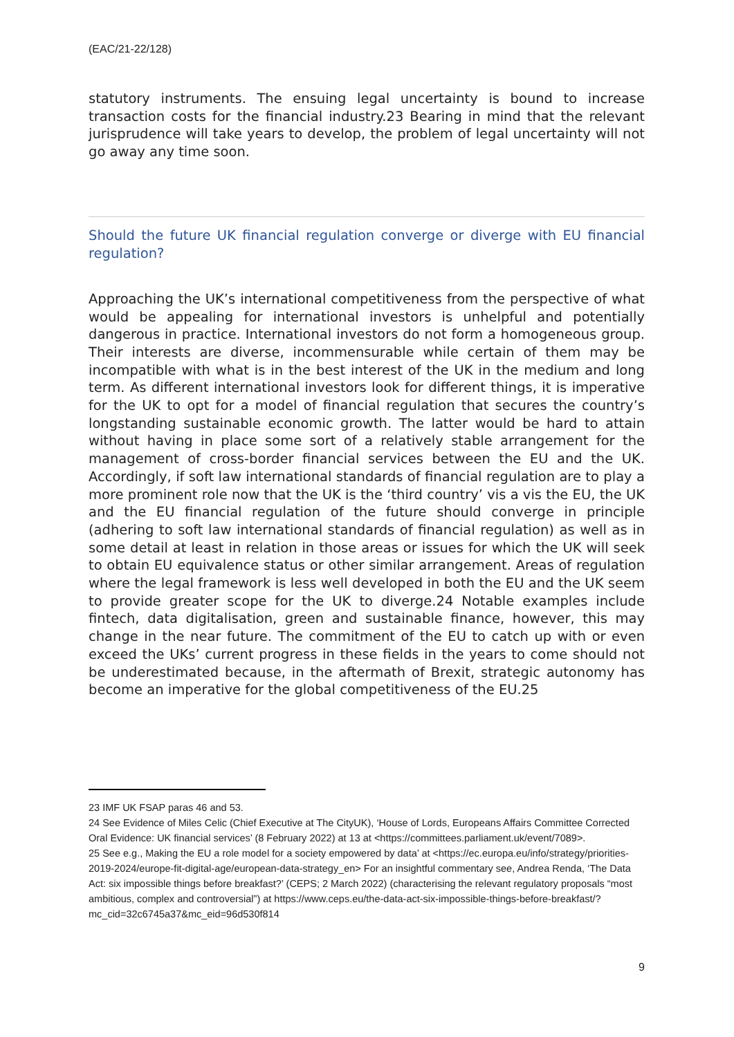(EAC/21-22/128)
statutory instruments. The ensuing legal uncertainty is bound to increase transaction costs for the financial industry.23 Bearing in mind that the relevant jurisprudence will take years to develop, the problem of legal uncertainty will not go away any time soon.
Should the future UK financial regulation converge or diverge with EU financial regulation?
Approaching the UK’s international competitiveness from the perspective of what would be appealing for international investors is unhelpful and potentially dangerous in practice. International investors do not form a homogeneous group. Their interests are diverse, incommensurable while certain of them may be incompatible with what is in the best interest of the UK in the medium and long term. As different international investors look for different things, it is imperative for the UK to opt for a model of financial regulation that secures the country’s longstanding sustainable economic growth. The latter would be hard to attain without having in place some sort of a relatively stable arrangement for the management of cross-border financial services between the EU and the UK. Accordingly, if soft law international standards of financial regulation are to play a more prominent role now that the UK is the ‘third country’ vis a vis the EU, the UK and the EU financial regulation of the future should converge in principle (adhering to soft law international standards of financial regulation) as well as in some detail at least in relation in those areas or issues for which the UK will seek to obtain EU equivalence status or other similar arrangement. Areas of regulation where the legal framework is less well developed in both the EU and the UK seem to provide greater scope for the UK to diverge.24 Notable examples include fintech, data digitalisation, green and sustainable finance, however, this may change in the near future. The commitment of the EU to catch up with or even exceed the UKs’ current progress in these fields in the years to come should not be underestimated because, in the aftermath of Brexit, strategic autonomy has become an imperative for the global competitiveness of the EU.25
23 IMF UK FSAP paras 46 and 53.
24 See Evidence of Miles Celic (Chief Executive at The CityUK), ‘House of Lords, Europeans Affairs Committee Corrected Oral Evidence: UK financial services’ (8 February 2022) at 13 at <https://committees.parliament.uk/event/7089>.
25 See e.g., Making the EU a role model for a society empowered by data’ at <https://ec.europa.eu/info/strategy/priorities-2019-2024/europe-fit-digital-age/european-data-strategy_en> For an insightful commentary see, Andrea Renda, ‘The Data Act: six impossible things before breakfast?’ (CEPS; 2 March 2022) (characterising the relevant regulatory proposals “most ambitious, complex and controversial”) at https://www.ceps.eu/the-data-act-six-impossible-things-before-breakfast/?mc_cid=32c6745a37&mc_eid=96d530f814
9